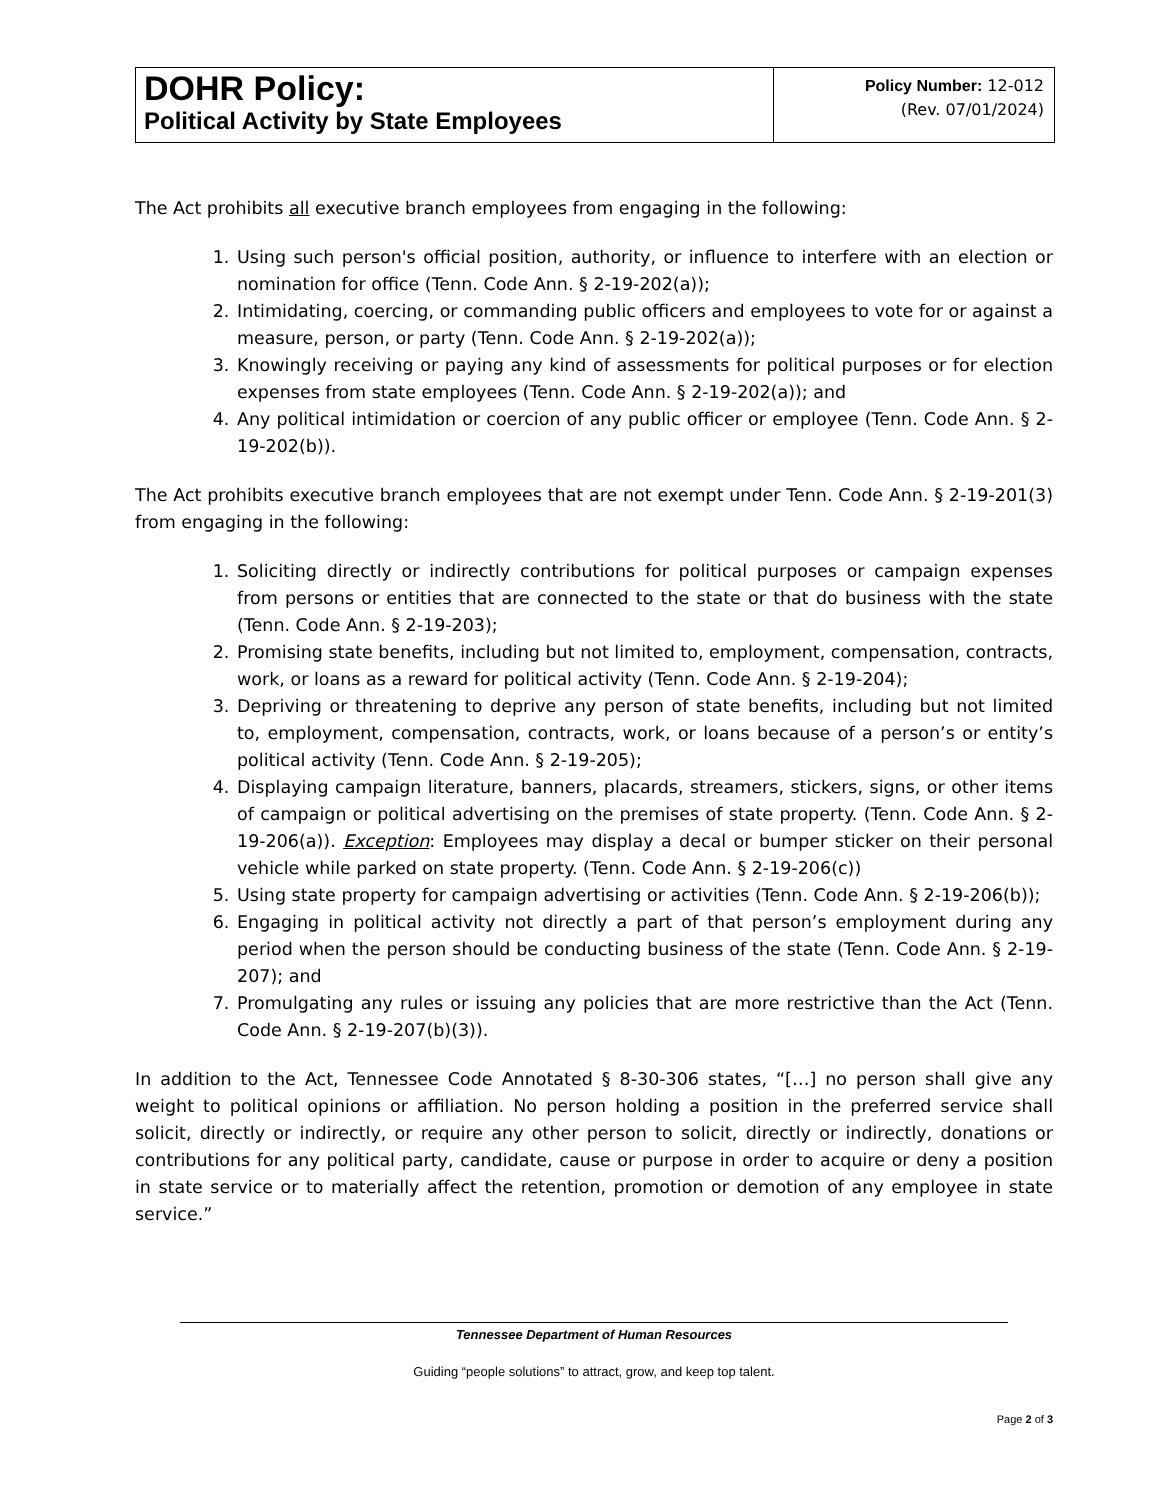DOHR Policy:
Political Activity by State Employees
Policy Number: 12-012
(Rev. 07/01/2024)
The Act prohibits all executive branch employees from engaging in the following:
1. Using such person's official position, authority, or influence to interfere with an election or nomination for office (Tenn. Code Ann. § 2-19-202(a));
2. Intimidating, coercing, or commanding public officers and employees to vote for or against a measure, person, or party (Tenn. Code Ann. § 2-19-202(a));
3. Knowingly receiving or paying any kind of assessments for political purposes or for election expenses from state employees (Tenn. Code Ann. § 2-19-202(a)); and
4. Any political intimidation or coercion of any public officer or employee (Tenn. Code Ann. § 2-19-202(b)).
The Act prohibits executive branch employees that are not exempt under Tenn. Code Ann. § 2-19-201(3) from engaging in the following:
1. Soliciting directly or indirectly contributions for political purposes or campaign expenses from persons or entities that are connected to the state or that do business with the state (Tenn. Code Ann. § 2-19-203);
2. Promising state benefits, including but not limited to, employment, compensation, contracts, work, or loans as a reward for political activity (Tenn. Code Ann. § 2-19-204);
3. Depriving or threatening to deprive any person of state benefits, including but not limited to, employment, compensation, contracts, work, or loans because of a person’s or entity’s political activity (Tenn. Code Ann. § 2-19-205);
4. Displaying campaign literature, banners, placards, streamers, stickers, signs, or other items of campaign or political advertising on the premises of state property. (Tenn. Code Ann. § 2-19-206(a)). Exception: Employees may display a decal or bumper sticker on their personal vehicle while parked on state property. (Tenn. Code Ann. § 2-19-206(c))
5. Using state property for campaign advertising or activities (Tenn. Code Ann. § 2-19-206(b));
6. Engaging in political activity not directly a part of that person’s employment during any period when the person should be conducting business of the state (Tenn. Code Ann. § 2-19-207); and
7. Promulgating any rules or issuing any policies that are more restrictive than the Act (Tenn. Code Ann. § 2-19-207(b)(3)).
In addition to the Act, Tennessee Code Annotated § 8-30-306 states, “[…] no person shall give any weight to political opinions or affiliation. No person holding a position in the preferred service shall solicit, directly or indirectly, or require any other person to solicit, directly or indirectly, donations or contributions for any political party, candidate, cause or purpose in order to acquire or deny a position in state service or to materially affect the retention, promotion or demotion of any employee in state service.”
Tennessee Department of Human Resources
Guiding “people solutions” to attract, grow, and keep top talent.
Page 2 of 3